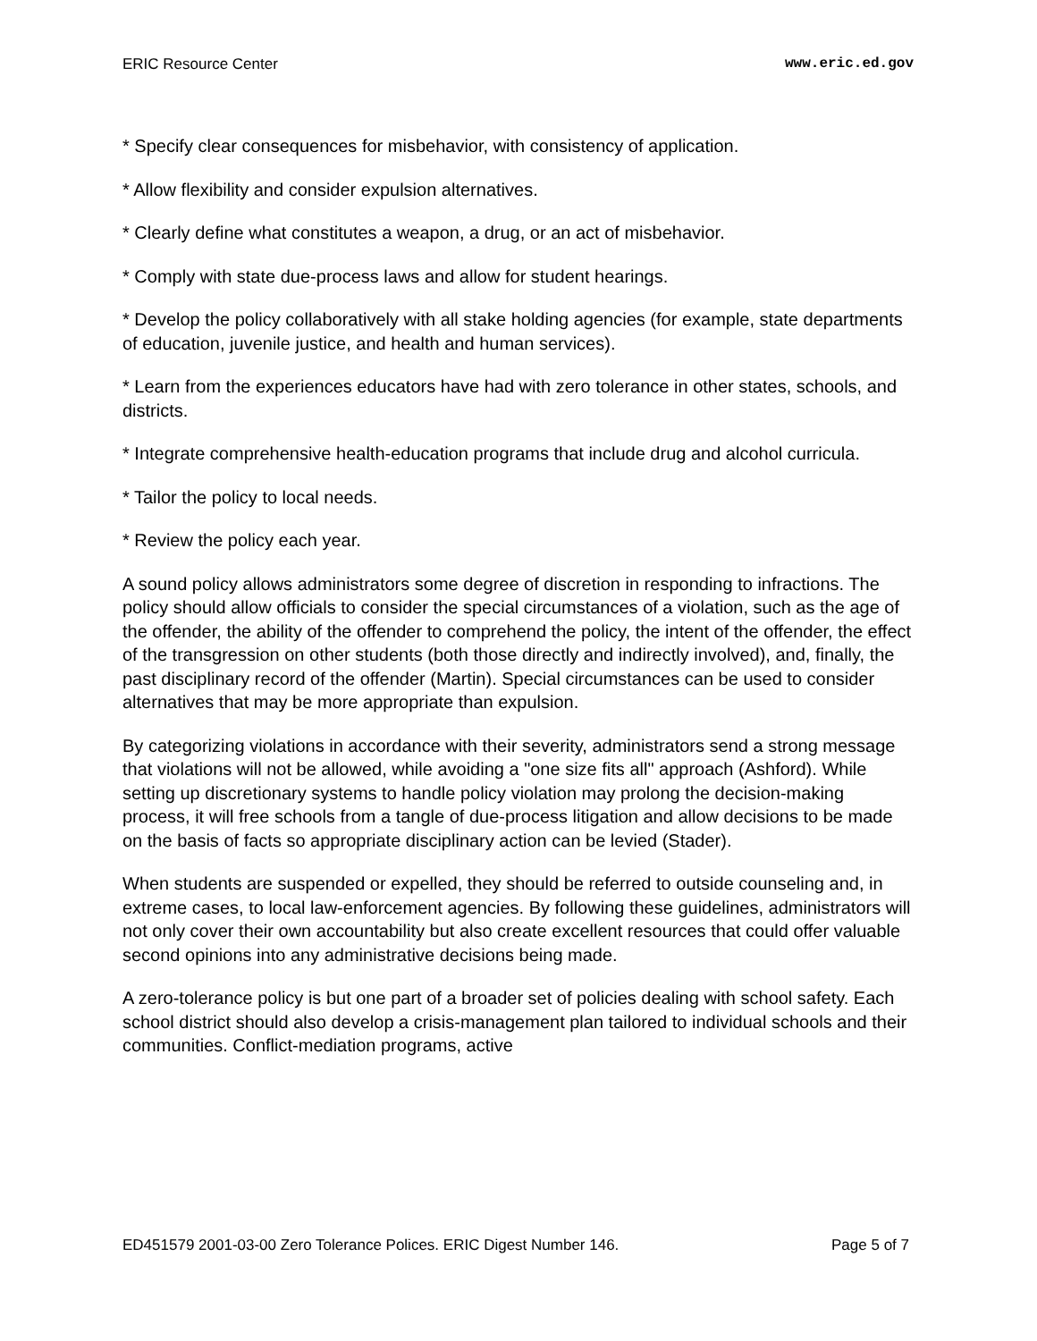ERIC Resource Center www.eric.ed.gov
* Specify clear consequences for misbehavior, with consistency of application.
* Allow flexibility and consider expulsion alternatives.
* Clearly define what constitutes a weapon, a drug, or an act of misbehavior.
* Comply with state due-process laws and allow for student hearings.
* Develop the policy collaboratively with all stake holding agencies (for example, state departments of education, juvenile justice, and health and human services).
* Learn from the experiences educators have had with zero tolerance in other states, schools, and districts.
* Integrate comprehensive health-education programs that include drug and alcohol curricula.
* Tailor the policy to local needs.
* Review the policy each year.
A sound policy allows administrators some degree of discretion in responding to infractions. The policy should allow officials to consider the special circumstances of a violation, such as the age of the offender, the ability of the offender to comprehend the policy, the intent of the offender, the effect of the transgression on other students (both those directly and indirectly involved), and, finally, the past disciplinary record of the offender (Martin). Special circumstances can be used to consider alternatives that may be more appropriate than expulsion.
By categorizing violations in accordance with their severity, administrators send a strong message that violations will not be allowed, while avoiding a "one size fits all" approach (Ashford). While setting up discretionary systems to handle policy violation may prolong the decision-making process, it will free schools from a tangle of due-process litigation and allow decisions to be made on the basis of facts so appropriate disciplinary action can be levied (Stader).
When students are suspended or expelled, they should be referred to outside counseling and, in extreme cases, to local law-enforcement agencies. By following these guidelines, administrators will not only cover their own accountability but also create excellent resources that could offer valuable second opinions into any administrative decisions being made.
A zero-tolerance policy is but one part of a broader set of policies dealing with school safety. Each school district should also develop a crisis-management plan tailored to individual schools and their communities. Conflict-mediation programs, active
ED451579 2001-03-00 Zero Tolerance Polices. ERIC Digest Number 146. Page 5 of 7